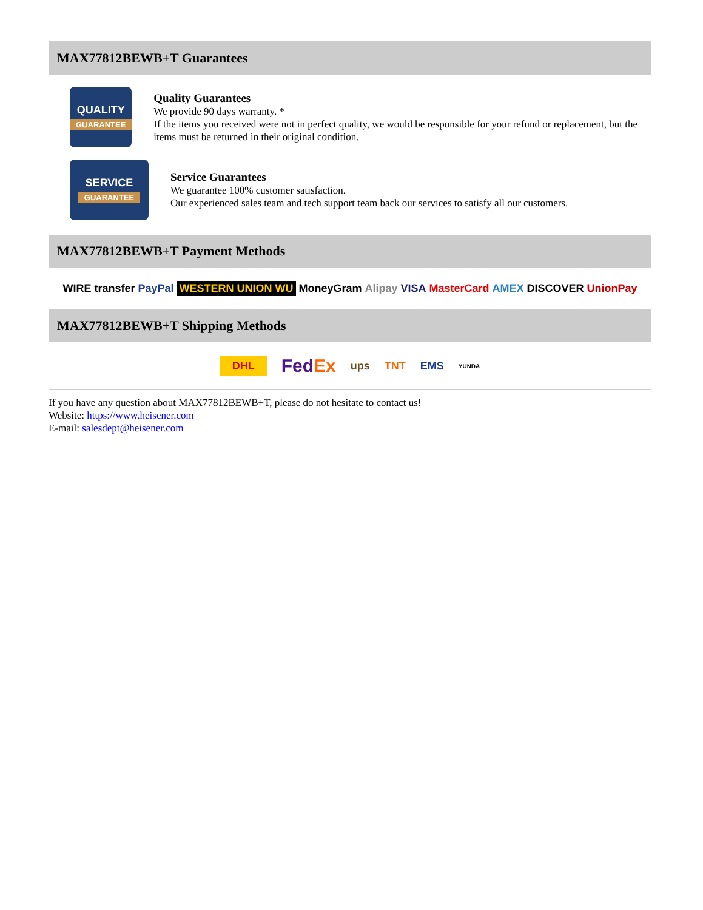MAX77812BEWB+T Guarantees
QUALITY
GUARANTEE
Quality Guarantees
We provide 90 days warranty. *
If the items you received were not in perfect quality, we would be responsible for your refund or replacement, but the items must be returned in their original condition.
SERVICE
GUARANTEE
Service Guarantees
We guarantee 100% customer satisfaction.
Our experienced sales team and tech support team back our services to satisfy all our customers.
MAX77812BEWB+T Payment Methods
WIRE transfer PayPal WESTERN UNION WU MoneyGram Alipay VISA MasterCard AMEX DISCOVER UnionPay
MAX77812BEWB+T Shipping Methods
DHL FedEx ups TNT EMS YUNDA
If you have any question about MAX77812BEWB+T, please do not hesitate to contact us!
Website: https://www.heisener.com
E-mail: salesdept@heisener.com